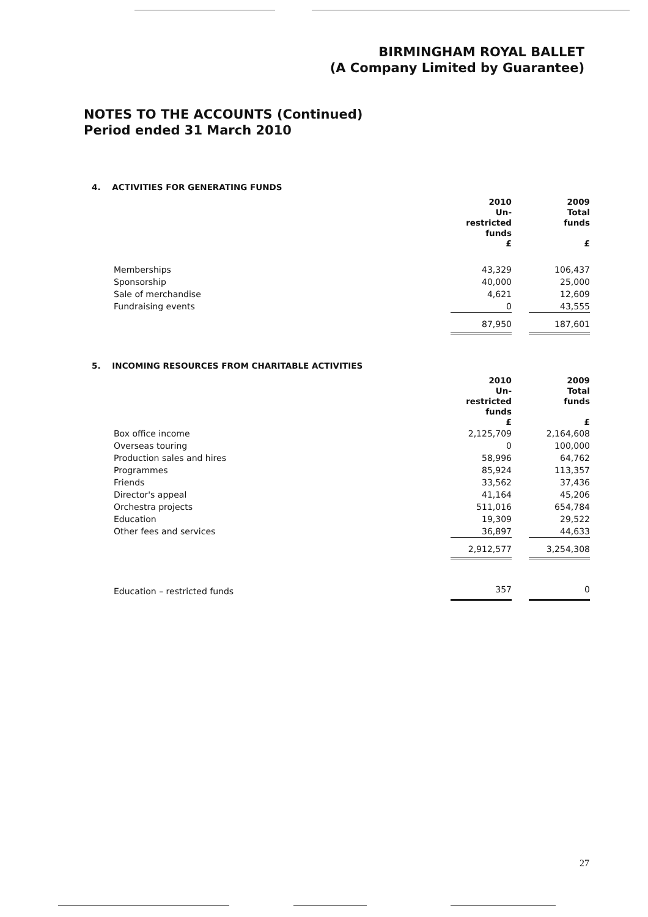BIRMINGHAM ROYAL BALLET
(A Company Limited by Guarantee)
NOTES TO THE ACCOUNTS (Continued)
Period ended 31 March 2010
4. ACTIVITIES FOR GENERATING FUNDS
| | 2010 Un- restricted funds £ | | 2009 Total funds £ |
| --- | --- | --- | --- |
| Memberships | 43,329 | | 106,437 |
| Sponsorship | 40,000 | | 25,000 |
| Sale of merchandise | 4,621 | | 12,609 |
| Fundraising events | 0 | | 43,555 |
| | 87,950 | | 187,601 |
5. INCOMING RESOURCES FROM CHARITABLE ACTIVITIES
| | 2010 Un- restricted funds £ | | 2009 Total funds £ |
| --- | --- | --- | --- |
| Box office income | 2,125,709 | | 2,164,608 |
| Overseas touring | 0 | | 100,000 |
| Production sales and hires | 58,996 | | 64,762 |
| Programmes | 85,924 | | 113,357 |
| Friends | 33,562 | | 37,436 |
| Director's appeal | 41,164 | | 45,206 |
| Orchestra projects | 511,016 | | 654,784 |
| Education | 19,309 | | 29,522 |
| Other fees and services | 36,897 | | 44,633 |
| | 2,912,577 | | 3,254,308 |
| Education – restricted funds | 357 | | 0 |
27